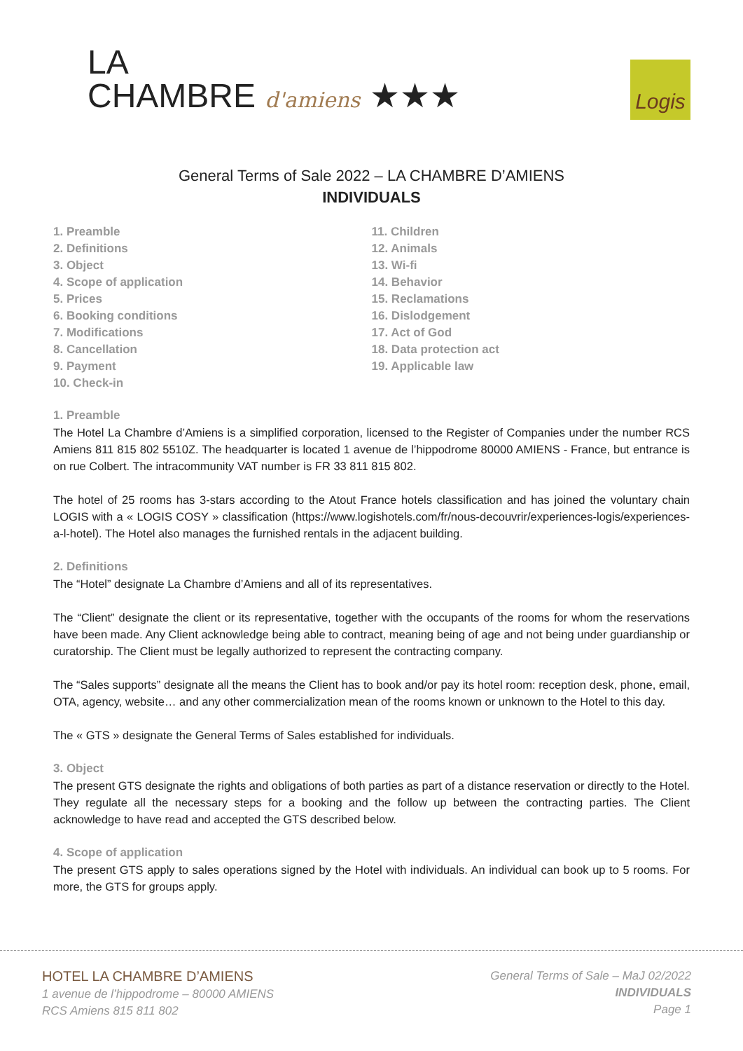LA
CHAMBRE d'amiens ★★★
Logis
General Terms of Sale 2022 – LA CHAMBRE D’AMIENS
INDIVIDUALS
1. Preamble
2. Definitions
3. Object
4. Scope of application
5. Prices
6. Booking conditions
7. Modifications
8. Cancellation
9. Payment
10. Check-in
11. Children
12. Animals
13. Wi-fi
14. Behavior
15. Reclamations
16. Dislodgement
17. Act of God
18. Data protection act
19. Applicable law
1. Preamble
The Hotel La Chambre d’Amiens is a simplified corporation, licensed to the Register of Companies under the number RCS Amiens 811 815 802 5510Z. The headquarter is located 1 avenue de l’hippodrome 80000 AMIENS - France, but entrance is on rue Colbert. The intracommunity VAT number is FR 33 811 815 802.
The hotel of 25 rooms has 3-stars according to the Atout France hotels classification and has joined the voluntary chain LOGIS with a « LOGIS COSY » classification (https://www.logishotels.com/fr/nous-decouvrir/experiences-logis/experiences-a-l-hotel). The Hotel also manages the furnished rentals in the adjacent building.
2. Definitions
The “Hotel” designate La Chambre d’Amiens and all of its representatives.
The “Client” designate the client or its representative, together with the occupants of the rooms for whom the reservations have been made. Any Client acknowledge being able to contract, meaning being of age and not being under guardianship or curatorship. The Client must be legally authorized to represent the contracting company.
The “Sales supports” designate all the means the Client has to book and/or pay its hotel room: reception desk, phone, email, OTA, agency, website… and any other commercialization mean of the rooms known or unknown to the Hotel to this day.
The « GTS » designate the General Terms of Sales established for individuals.
3. Object
The present GTS designate the rights and obligations of both parties as part of a distance reservation or directly to the Hotel.
They regulate all the necessary steps for a booking and the follow up between the contracting parties. The Client acknowledge to have read and accepted the GTS described below.
4. Scope of application
The present GTS apply to sales operations signed by the Hotel with individuals. An individual can book up to 5 rooms. For more, the GTS for groups apply.
HOTEL LA CHAMBRE D’AMIENS
1 avenue de l’hippodrome – 80000 AMIENS
RCS Amiens 815 811 802
General Terms of Sale – MaJ 02/2022
INDIVIDUALS
Page 1